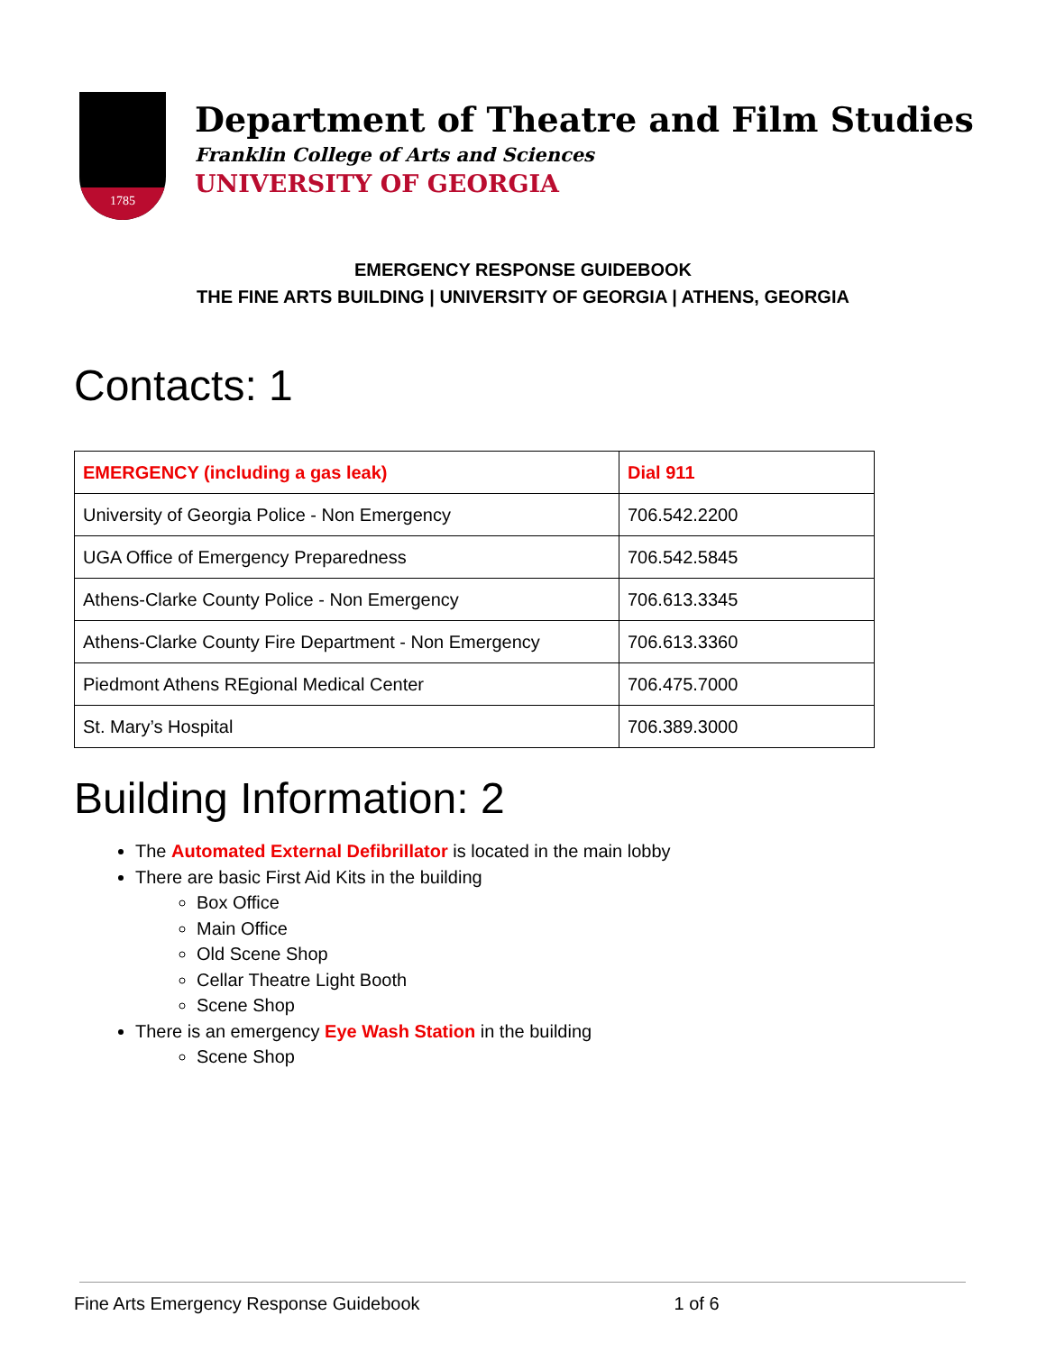1785
Department of Theatre and Film Studies
Franklin College of Arts and Sciences
UNIVERSITY OF GEORGIA
EMERGENCY RESPONSE GUIDEBOOK
THE FINE ARTS BUILDING | UNIVERSITY OF GEORGIA | ATHENS, GEORGIA
Contacts: 1
| EMERGENCY (including a gas leak) | Dial 911 |
| University of Georgia Police - Non Emergency | 706.542.2200 |
| UGA Office of Emergency Preparedness | 706.542.5845 |
| Athens-Clarke County Police - Non Emergency | 706.613.3345 |
| Athens-Clarke County Fire Department - Non Emergency | 706.613.3360 |
| Piedmont Athens REgional Medical Center | 706.475.7000 |
| St. Mary’s Hospital | 706.389.3000 |
Building Information: 2
The Automated External Defibrillator is located in the main lobby
There are basic First Aid Kits in the building
Box Office
Main Office
Old Scene Shop
Cellar Theatre Light Booth
Scene Shop
There is an emergency Eye Wash Station in the building
Scene Shop
Fine Arts Emergency Response Guidebook 1 of 6